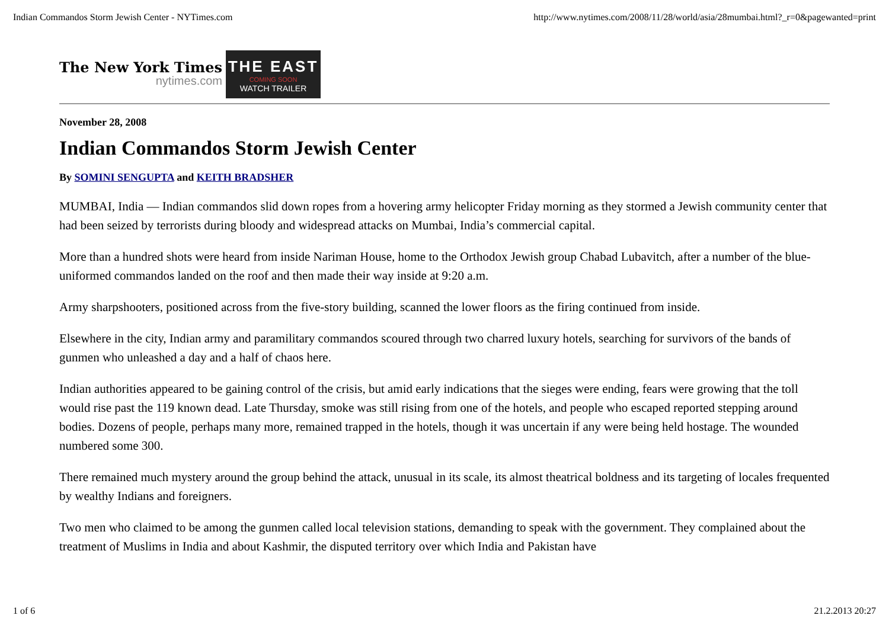Indian Commandos Storm Jewish Center - NYTimes.com http://www.nytimes.com/2008/11/28/world/asia/28mumbai.html?_r=0&pagewanted=print
The New York Times
nytimes.com
THE EAST
COMING SOON
WATCH TRAILER
November 28, 2008
Indian Commandos Storm Jewish Center
By SOMINI SENGUPTA and KEITH BRADSHER
MUMBAI, India — Indian commandos slid down ropes from a hovering army helicopter Friday morning as they stormed a Jewish community center that had been seized by terrorists during bloody and widespread attacks on Mumbai, India’s commercial capital.
More than a hundred shots were heard from inside Nariman House, home to the Orthodox Jewish group Chabad Lubavitch, after a number of the blue-uniformed commandos landed on the roof and then made their way inside at 9:20 a.m.
Army sharpshooters, positioned across from the five-story building, scanned the lower floors as the firing continued from inside.
Elsewhere in the city, Indian army and paramilitary commandos scoured through two charred luxury hotels, searching for survivors of the bands of gunmen who unleashed a day and a half of chaos here.
Indian authorities appeared to be gaining control of the crisis, but amid early indications that the sieges were ending, fears were growing that the toll would rise past the 119 known dead. Late Thursday, smoke was still rising from one of the hotels, and people who escaped reported stepping around bodies. Dozens of people, perhaps many more, remained trapped in the hotels, though it was uncertain if any were being held hostage. The wounded numbered some 300.
There remained much mystery around the group behind the attack, unusual in its scale, its almost theatrical boldness and its targeting of locales frequented by wealthy Indians and foreigners.
Two men who claimed to be among the gunmen called local television stations, demanding to speak with the government. They complained about the treatment of Muslims in India and about Kashmir, the disputed territory over which India and Pakistan have
1 of 6 21.2.2013 20:27